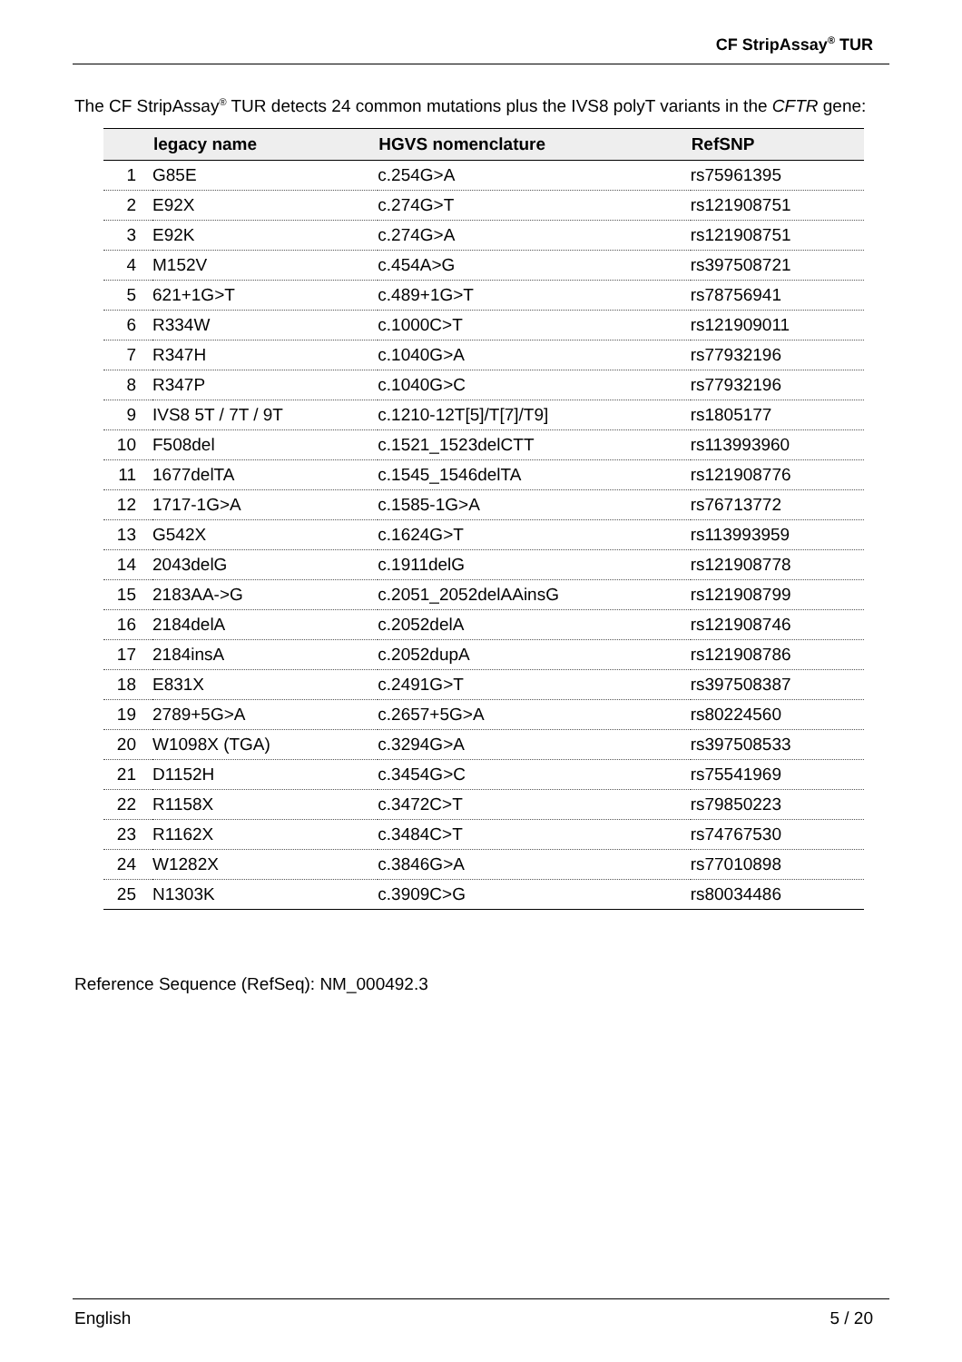CF StripAssay<sup>®</sup> TUR
The CF StripAssay<sup>®</sup> TUR detects 24 common mutations plus the IVS8 polyT variants in the CFTR gene:
| | legacy name | HGVS nomenclature | RefSNP |
| --- | --- | --- | --- |
| 1 | G85E | c.254G>A | rs75961395 |
| 2 | E92X | c.274G>T | rs121908751 |
| 3 | E92K | c.274G>A | rs121908751 |
| 4 | M152V | c.454A>G | rs397508721 |
| 5 | 621+1G>T | c.489+1G>T | rs78756941 |
| 6 | R334W | c.1000C>T | rs121909011 |
| 7 | R347H | c.1040G>A | rs77932196 |
| 8 | R347P | c.1040G>C | rs77932196 |
| 9 | IVS8 5T / 7T / 9T | c.1210-12T[5]/T[7]/T9] | rs1805177 |
| 10 | F508del | c.1521_1523delCTT | rs113993960 |
| 11 | 1677delTA | c.1545_1546delTA | rs121908776 |
| 12 | 1717-1G>A | c.1585-1G>A | rs76713772 |
| 13 | G542X | c.1624G>T | rs113993959 |
| 14 | 2043delG | c.1911delG | rs121908778 |
| 15 | 2183AA->G | c.2051_2052delAAinsG | rs121908799 |
| 16 | 2184delA | c.2052delA | rs121908746 |
| 17 | 2184insA | c.2052dupA | rs121908786 |
| 18 | E831X | c.2491G>T | rs397508387 |
| 19 | 2789+5G>A | c.2657+5G>A | rs80224560 |
| 20 | W1098X (TGA) | c.3294G>A | rs397508533 |
| 21 | D1152H | c.3454G>C | rs75541969 |
| 22 | R1158X | c.3472C>T | rs79850223 |
| 23 | R1162X | c.3484C>T | rs74767530 |
| 24 | W1282X | c.3846G>A | rs77010898 |
| 25 | N1303K | c.3909C>G | rs80034486 |
Reference Sequence (RefSeq): NM_000492.3
English 5 / 20